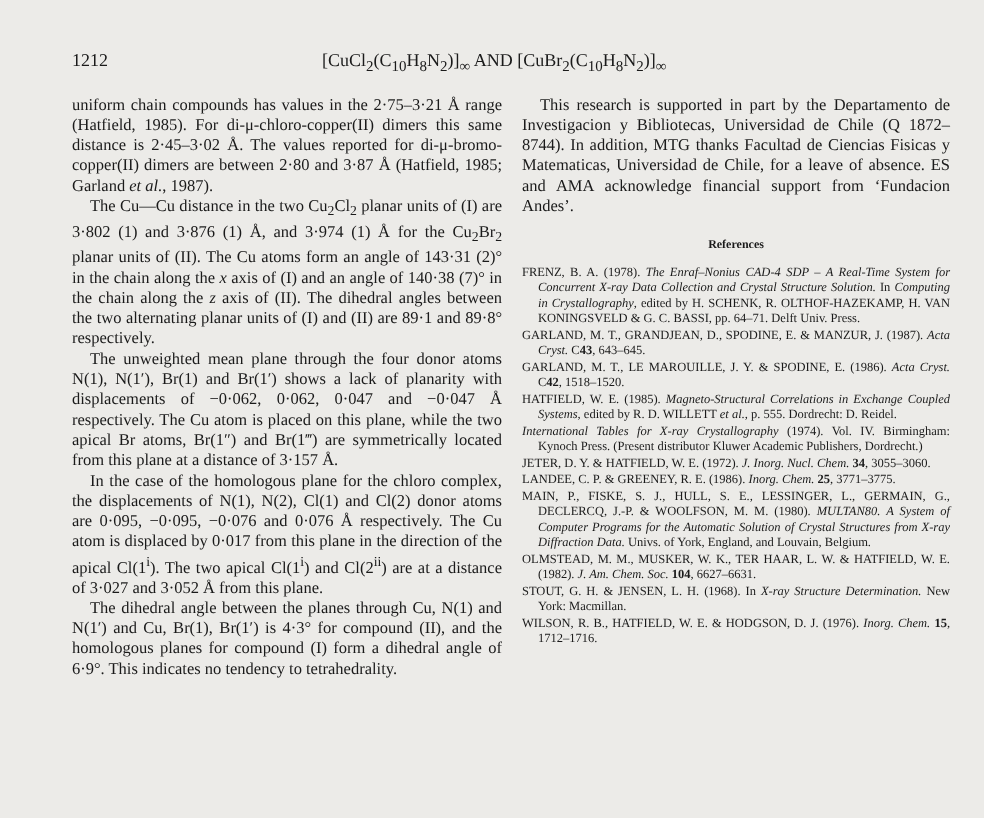1212 [CuCl<sub>2</sub>(C<sub>10</sub>H<sub>8</sub>N<sub>2</sub>)]<sub>∞</sub> AND [CuBr<sub>2</sub>(C<sub>10</sub>H<sub>8</sub>N<sub>2</sub>)]<sub>∞</sub>
uniform chain compounds has values in the 2·75–3·21 Å range (Hatfield, 1985). For di-μ-chloro-copper(II) dimers this same distance is 2·45–3·02 Å. The values reported for di-μ-bromo-copper(II) dimers are between 2·80 and 3·87 Å (Hatfield, 1985; Garland et al., 1987).
The Cu—Cu distance in the two Cu<sub>2</sub>Cl<sub>2</sub> planar units of (I) are 3·802 (1) and 3·876 (1) Å, and 3·974 (1) Å for the Cu<sub>2</sub>Br<sub>2</sub> planar units of (II). The Cu atoms form an angle of 143·31 (2)° in the chain along the x axis of (I) and an angle of 140·38 (7)° in the chain along the z axis of (II). The dihedral angles between the two alternating planar units of (I) and (II) are 89·1 and 89·8° respectively.
The unweighted mean plane through the four donor atoms N(1), N(1′), Br(1) and Br(1′) shows a lack of planarity with displacements of −0·062, 0·062, 0·047 and −0·047 Å respectively. The Cu atom is placed on this plane, while the two apical Br atoms, Br(1″) and Br(1‴) are symmetrically located from this plane at a distance of 3·157 Å.
In the case of the homologous plane for the chloro complex, the displacements of N(1), N(2), Cl(1) and Cl(2) donor atoms are 0·095, −0·095, −0·076 and 0·076 Å respectively. The Cu atom is displaced by 0·017 from this plane in the direction of the apical Cl(1<sup>i</sup>). The two apical Cl(1<sup>i</sup>) and Cl(2<sup>ii</sup>) are at a distance of 3·027 and 3·052 Å from this plane.
The dihedral angle between the planes through Cu, N(1) and N(1′) and Cu, Br(1), Br(1′) is 4·3° for compound (II), and the homologous planes for compound (I) form a dihedral angle of 6·9°. This indicates no tendency to tetrahedrality.
This research is supported in part by the Departamento de Investigacion y Bibliotecas, Universidad de Chile (Q 1872–8744). In addition, MTG thanks Facultad de Ciencias Fisicas y Matematicas, Universidad de Chile, for a leave of absence. ES and AMA acknowledge financial support from ‘Fundacion Andes’.
References
FRENZ, B. A. (1978). The Enraf–Nonius CAD-4 SDP – A Real-Time System for Concurrent X-ray Data Collection and Crystal Structure Solution. In Computing in Crystallography, edited by H. SCHENK, R. OLTHOF-HAZEKAMP, H. VAN KONINGSVELD & G. C. BASSI, pp. 64–71. Delft Univ. Press.
GARLAND, M. T., GRANDJEAN, D., SPODINE, E. & MANZUR, J. (1987). Acta Cryst. C43, 643–645.
GARLAND, M. T., LE MAROUILLE, J. Y. & SPODINE, E. (1986). Acta Cryst. C42, 1518–1520.
HATFIELD, W. E. (1985). Magneto-Structural Correlations in Exchange Coupled Systems, edited by R. D. WILLETT et al., p. 555. Dordrecht: D. Reidel.
International Tables for X-ray Crystallography (1974). Vol. IV. Birmingham: Kynoch Press. (Present distributor Kluwer Academic Publishers, Dordrecht.)
JETER, D. Y. & HATFIELD, W. E. (1972). J. Inorg. Nucl. Chem. 34, 3055–3060.
LANDEE, C. P. & GREENEY, R. E. (1986). Inorg. Chem. 25, 3771–3775.
MAIN, P., FISKE, S. J., HULL, S. E., LESSINGER, L., GERMAIN, G., DECLERCQ, J.-P. & WOOLFSON, M. M. (1980). MULTAN80. A System of Computer Programs for the Automatic Solution of Crystal Structures from X-ray Diffraction Data. Univs. of York, England, and Louvain, Belgium.
OLMSTEAD, M. M., MUSKER, W. K., TER HAAR, L. W. & HATFIELD, W. E. (1982). J. Am. Chem. Soc. 104, 6627–6631.
STOUT, G. H. & JENSEN, L. H. (1968). In X-ray Structure Determination. New York: Macmillan.
WILSON, R. B., HATFIELD, W. E. & HODGSON, D. J. (1976). Inorg. Chem. 15, 1712–1716.